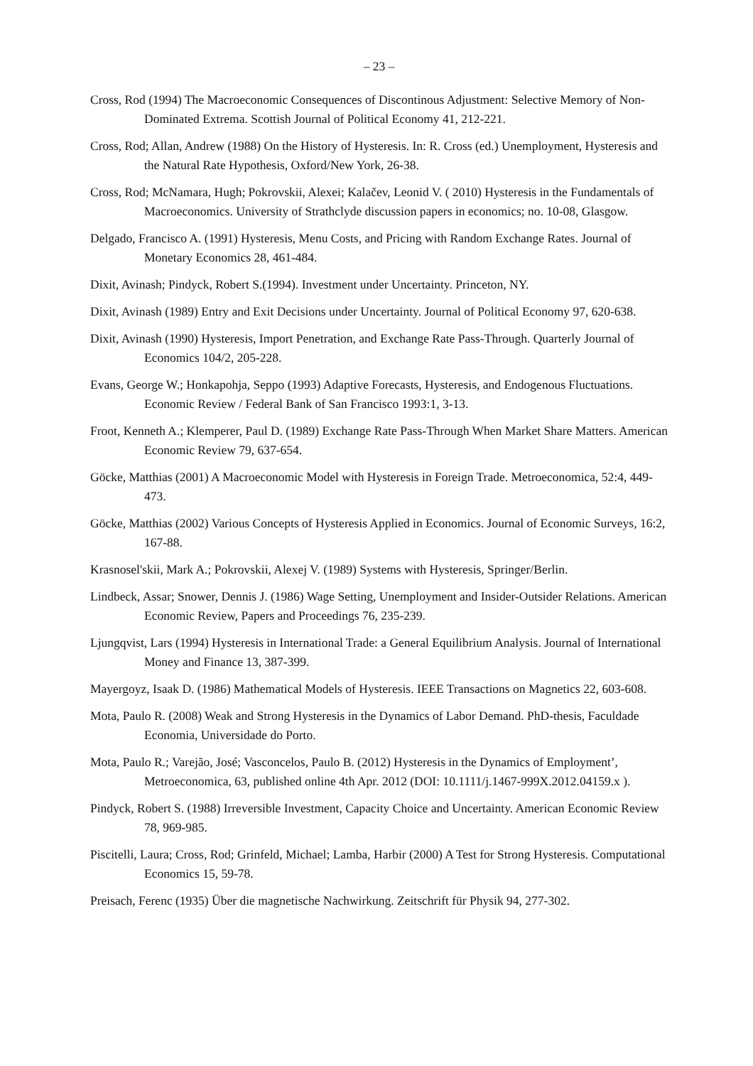– 23 –
Cross, Rod (1994) The Macroeconomic Consequences of Discontinous Adjustment: Selective Memory of Non-Dominated Extrema. Scottish Journal of Political Economy 41, 212-221.
Cross, Rod; Allan, Andrew (1988) On the History of Hysteresis. In: R. Cross (ed.) Unemployment, Hysteresis and the Natural Rate Hypothesis, Oxford/New York, 26-38.
Cross, Rod; McNamara, Hugh; Pokrovskii, Alexei; Kalačev, Leonid V. ( 2010) Hysteresis in the Fundamentals of Macroeconomics. University of Strathclyde discussion papers in economics; no. 10-08, Glasgow.
Delgado, Francisco A. (1991) Hysteresis, Menu Costs, and Pricing with Random Exchange Rates. Journal of Monetary Economics 28, 461-484.
Dixit, Avinash; Pindyck, Robert S.(1994). Investment under Uncertainty. Princeton, NY.
Dixit, Avinash (1989) Entry and Exit Decisions under Uncertainty. Journal of Political Economy 97, 620-638.
Dixit, Avinash (1990) Hysteresis, Import Penetration, and Exchange Rate Pass-Through. Quarterly Journal of Economics 104/2, 205-228.
Evans, George W.; Honkapohja, Seppo (1993) Adaptive Forecasts, Hysteresis, and Endogenous Fluctuations. Economic Review / Federal Bank of San Francisco 1993:1, 3-13.
Froot, Kenneth A.; Klemperer, Paul D. (1989) Exchange Rate Pass-Through When Market Share Matters. American Economic Review 79, 637-654.
Göcke, Matthias (2001) A Macroeconomic Model with Hysteresis in Foreign Trade. Metroeconomica, 52:4, 449-473.
Göcke, Matthias (2002) Various Concepts of Hysteresis Applied in Economics. Journal of Economic Surveys, 16:2, 167-88.
Krasnosel'skii, Mark A.; Pokrovskii, Alexej V. (1989) Systems with Hysteresis, Springer/Berlin.
Lindbeck, Assar; Snower, Dennis J. (1986) Wage Setting, Unemployment and Insider-Outsider Relations. American Economic Review, Papers and Proceedings 76, 235-239.
Ljungqvist, Lars (1994) Hysteresis in International Trade: a General Equilibrium Analysis. Journal of International Money and Finance 13, 387-399.
Mayergoyz, Isaak D. (1986) Mathematical Models of Hysteresis. IEEE Transactions on Magnetics 22, 603-608.
Mota, Paulo R. (2008) Weak and Strong Hysteresis in the Dynamics of Labor Demand. PhD-thesis, Faculdade Economia, Universidade do Porto.
Mota, Paulo R.; Varejão, José; Vasconcelos, Paulo B. (2012) Hysteresis in the Dynamics of Employment’, Metroeconomica, 63, published online 4th Apr. 2012 (DOI: 10.1111/j.1467-999X.2012.04159.x ).
Pindyck, Robert S. (1988) Irreversible Investment, Capacity Choice and Uncertainty. American Economic Review 78, 969-985.
Piscitelli, Laura; Cross, Rod; Grinfeld, Michael; Lamba, Harbir (2000) A Test for Strong Hysteresis. Computational Economics 15, 59-78.
Preisach, Ferenc (1935) Über die magnetische Nachwirkung. Zeitschrift für Physik 94, 277-302.